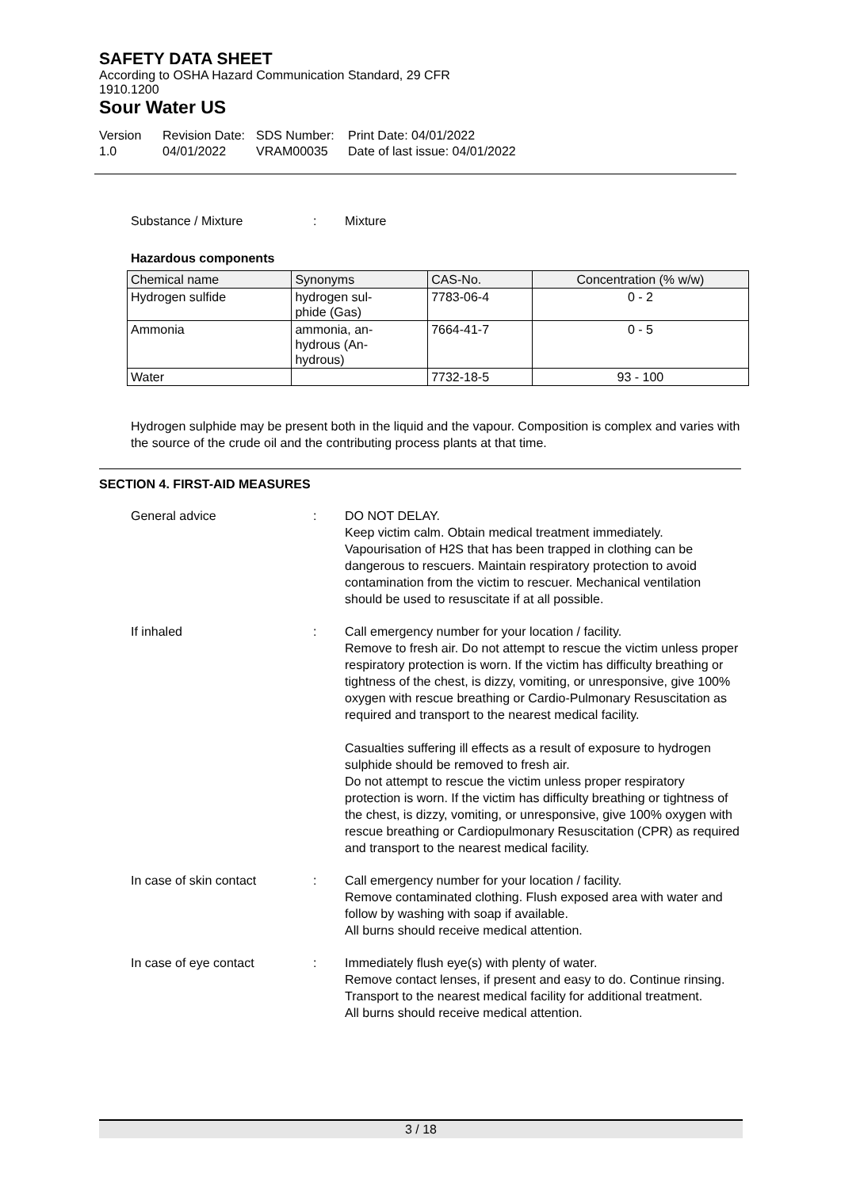SAFETY DATA SHEET
According to OSHA Hazard Communication Standard, 29 CFR
1910.1200
Sour Water US
Version
1.0
Revision Date:
04/01/2022
SDS Number:
VRAM00035
Print Date: 04/01/2022
Date of last issue: 04/01/2022
Substance / Mixture : Mixture
Hazardous components
| Chemical name | Synonyms | CAS-No. | Concentration (% w/w) |
| --- | --- | --- | --- |
| Hydrogen sulfide | hydrogen sul- phide (Gas) | 7783-06-4 | 0 - 2 |
| Ammonia | ammonia, an- hydrous (An- hydrous) | 7664-41-7 | 0 - 5 |
| Water | | 7732-18-5 | 93 - 100 |
Hydrogen sulphide may be present both in the liquid and the vapour. Composition is complex and varies with the source of the crude oil and the contributing process plants at that time.
SECTION 4. FIRST-AID MEASURES
General advice : DO NOT DELAY.
Keep victim calm. Obtain medical treatment immediately. Vapourisation of H2S that has been trapped in clothing can be dangerous to rescuers. Maintain respiratory protection to avoid contamination from the victim to rescuer. Mechanical ventilation should be used to resuscitate if at all possible.
If inhaled : Call emergency number for your location / facility.
Remove to fresh air. Do not attempt to rescue the victim unless proper respiratory protection is worn. If the victim has difficulty breathing or tightness of the chest, is dizzy, vomiting, or unresponsive, give 100% oxygen with rescue breathing or Cardio-Pulmonary Resuscitation as required and transport to the nearest medical facility.
Casualties suffering ill effects as a result of exposure to hydrogen sulphide should be removed to fresh air.
Do not attempt to rescue the victim unless proper respiratory protection is worn. If the victim has difficulty breathing or tightness of the chest, is dizzy, vomiting, or unresponsive, give 100% oxygen with rescue breathing or Cardiopulmonary Resuscitation (CPR) as required and transport to the nearest medical facility.
In case of skin contact : Call emergency number for your location / facility.
Remove contaminated clothing. Flush exposed area with water and follow by washing with soap if available.
All burns should receive medical attention.
In case of eye contact : Immediately flush eye(s) with plenty of water.
Remove contact lenses, if present and easy to do. Continue rinsing.
Transport to the nearest medical facility for additional treatment.
All burns should receive medical attention.
3 / 18